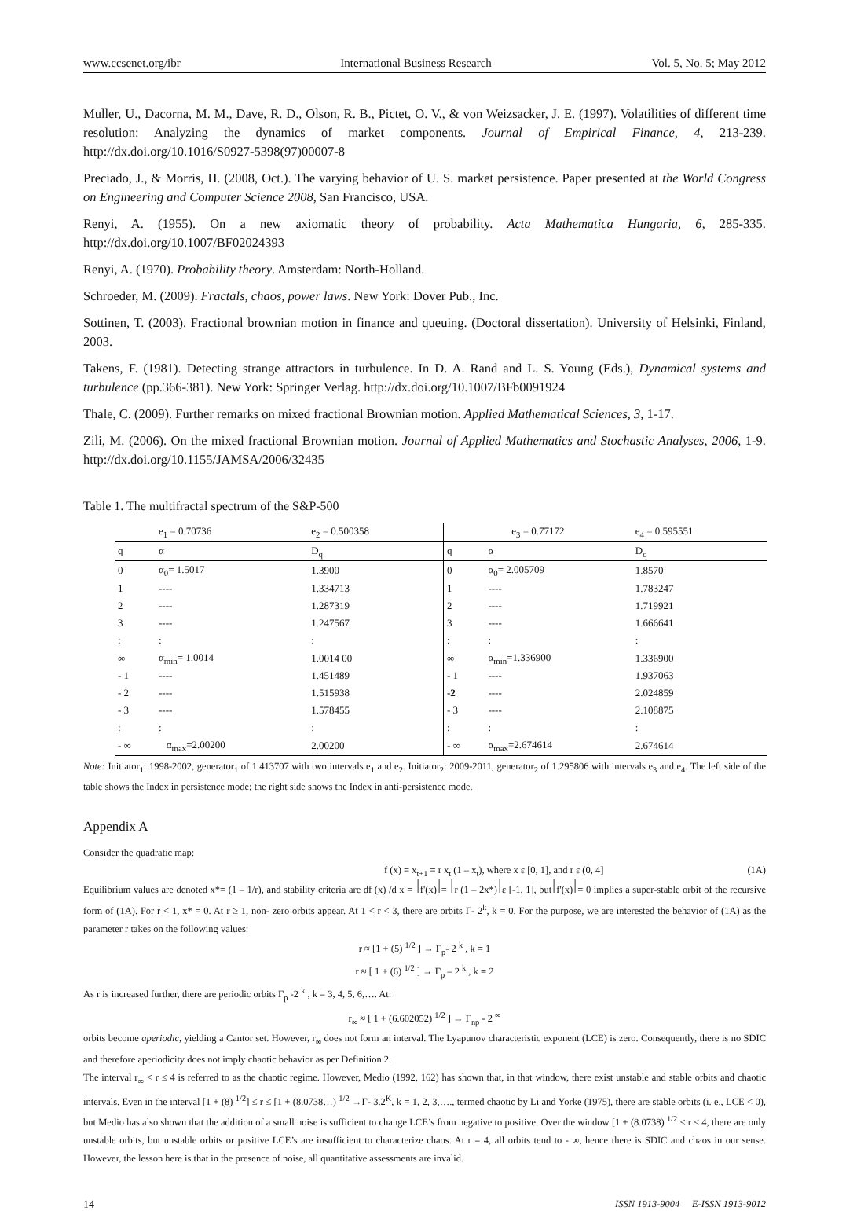www.ccsenet.org/ibr International Business Research Vol. 5, No. 5; May 2012
Muller, U., Dacorna, M. M., Dave, R. D., Olson, R. B., Pictet, O. V., & von Weizsacker, J. E. (1997). Volatilities of different time resolution: Analyzing the dynamics of market components. Journal of Empirical Finance, 4, 213-239. http://dx.doi.org/10.1016/S0927-5398(97)00007-8
Preciado, J., & Morris, H. (2008, Oct.). The varying behavior of U. S. market persistence. Paper presented at the World Congress on Engineering and Computer Science 2008, San Francisco, USA.
Renyi, A. (1955). On a new axiomatic theory of probability. Acta Mathematica Hungaria, 6, 285-335. http://dx.doi.org/10.1007/BF02024393
Renyi, A. (1970). Probability theory. Amsterdam: North-Holland.
Schroeder, M. (2009). Fractals, chaos, power laws. New York: Dover Pub., Inc.
Sottinen, T. (2003). Fractional brownian motion in finance and queuing. (Doctoral dissertation). University of Helsinki, Finland, 2003.
Takens, F. (1981). Detecting strange attractors in turbulence. In D. A. Rand and L. S. Young (Eds.), Dynamical systems and turbulence (pp.366-381). New York: Springer Verlag. http://dx.doi.org/10.1007/BFb0091924
Thale, C. (2009). Further remarks on mixed fractional Brownian motion. Applied Mathematical Sciences, 3, 1-17.
Zili, M. (2006). On the mixed fractional Brownian motion. Journal of Applied Mathematics and Stochastic Analyses, 2006, 1-9. http://dx.doi.org/10.1155/JAMSA/2006/32435
Table 1. The multifractal spectrum of the S&P-500
| | e<sub>1</sub> = 0.70736 | e<sub>2</sub> = 0.500358 | e<sub>3</sub> = 0.77172 | | e<sub>4</sub> = 0.595551 |
| --- | --- | --- | --- | --- | --- |
| q | α | D<sub>q</sub> | q | α | D<sub>q</sub> |
| 0 | α<sub>0</sub>= 1.5017 | 1.3900 | 0 | α<sub>0</sub>= 2.005709 | 1.8570 |
| 1 | ---- | 1.334713 | 1 | ---- | 1.783247 |
| 2 | ---- | 1.287319 | 2 | ---- | 1.719921 |
| 3 | ---- | 1.247567 | 3 | ---- | 1.666641 |
| : | : | : | : | : | : |
| ∞ | α<sub>min</sub>= 1.0014 | 1.0014 00 | ∞ | α<sub>min</sub>=1.336900 | 1.336900 |
| - 1 | ---- | 1.451489 | - 1 | ---- | 1.937063 |
| - 2 | ---- | 1.515938 | -2 | ---- | 2.024859 |
| - 3 | ---- | 1.578455 | - 3 | ---- | 2.108875 |
| : | : | : | : | : | : |
| - ∞ | α<sub>max</sub>=2.00200 | 2.00200 | - ∞ | α<sub>max</sub>=2.674614 | 2.674614 |
Note: Initiator<sub>1</sub>: 1998-2002, generator<sub>1</sub> of 1.413707 with two intervals e<sub>1</sub> and e<sub>2</sub>. Initiator<sub>2</sub>: 2009-2011, generator<sub>2</sub> of 1.295806 with intervals e<sub>3</sub> and e<sub>4</sub>. The left side of the table shows the Index in persistence mode; the right side shows the Index in anti-persistence mode.
Appendix A
Consider the quadratic map:
f (x) = x<sub>t+1</sub> = r x<sub>t</sub> (1 – x<sub>t</sub>), where x ε [0, 1], and r ε (0, 4] (1A)
Equilibrium values are denoted x*= (1 – 1/r), and stability criteria are df (x) /d x = ⏐f'(x)⏐= ⏐r (1 – 2x*)⏐ε [-1, 1], but⏐f'(x)⏐= 0 implies a super-stable orbit of the recursive form of (1A). For r < 1, x* = 0. At r ≥ 1, non- zero orbits appear. At 1 < r < 3, there are orbits Γ- 2<sup>k</sup>, k = 0. For the purpose, we are interested the behavior of (1A) as the parameter r takes on the following values:
r ≈ [1 + (5) <sup>1/2</sup> ] → Γ<sub>p</sub>- 2 <sup>k</sup> , k = 1
r ≈ [ 1 + (6) <sup>1/2</sup> ] → Γ<sub>p</sub> – 2 <sup>k</sup> , k = 2
As r is increased further, there are periodic orbits Γ<sub>p</sub> -2 <sup>k</sup> , k = 3, 4, 5, 6,…. At:
r<sub>∞</sub> ≈ [ 1 + (6.602052) <sup>1/2</sup> ] → Γ<sub>np</sub> - 2 <sup>∞</sup>
orbits become aperiodic, yielding a Cantor set. However, r<sub>∞</sub> does not form an interval. The Lyapunov characteristic exponent (LCE) is zero. Consequently, there is no SDIC and therefore aperiodicity does not imply chaotic behavior as per Definition 2.
The interval r<sub>∞</sub> < r ≤ 4 is referred to as the chaotic regime. However, Medio (1992, 162) has shown that, in that window, there exist unstable and stable orbits and chaotic intervals. Even in the interval [1 + (8) <sup>1/2</sup>] ≤ r ≤ [1 + (8.0738…) <sup>1/2</sup> →Γ- 3.2<sup>K</sup>, k = 1, 2, 3,…., termed chaotic by Li and Yorke (1975), there are stable orbits (i. e., LCE < 0), but Medio has also shown that the addition of a small noise is sufficient to change LCE’s from negative to positive. Over the window [1 + (8.0738) <sup>1/2</sup> < r ≤ 4, there are only unstable orbits, but unstable orbits or positive LCE’s are insufficient to characterize chaos. At r = 4, all orbits tend to - ∞, hence there is SDIC and chaos in our sense. However, the lesson here is that in the presence of noise, all quantitative assessments are invalid.
14 ISSN 1913-9004 E-ISSN 1913-9012